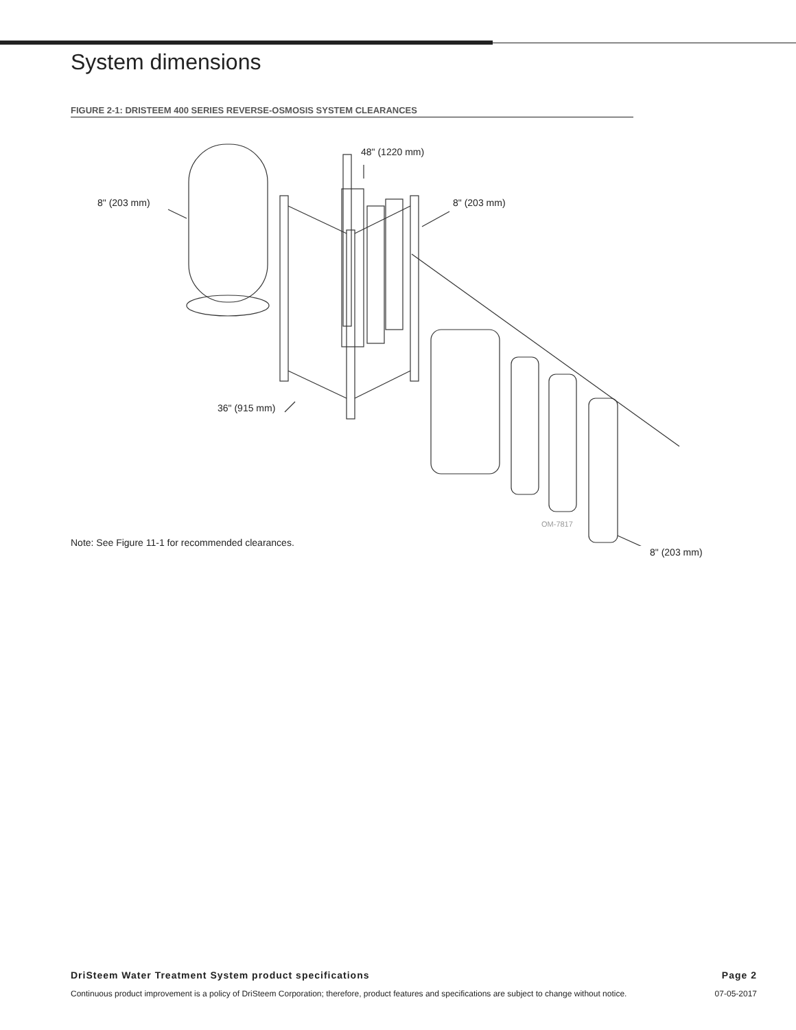System dimensions
FIGURE 2-1: DRISTEEM 400 SERIES REVERSE-OSMOSIS SYSTEM CLEARANCES
48" (1220 mm)
8" (203 mm) 8" (203 mm)
36" (915 mm)
OM-7817
Note: See Figure 11-1 for recommended clearances.
8" (203 mm)
DriSteem Water Treatment System product specifications Page 2
Continuous product improvement is a policy of DriSteem Corporation; therefore, product features and specifications are subject to change without notice. 07-05-2017